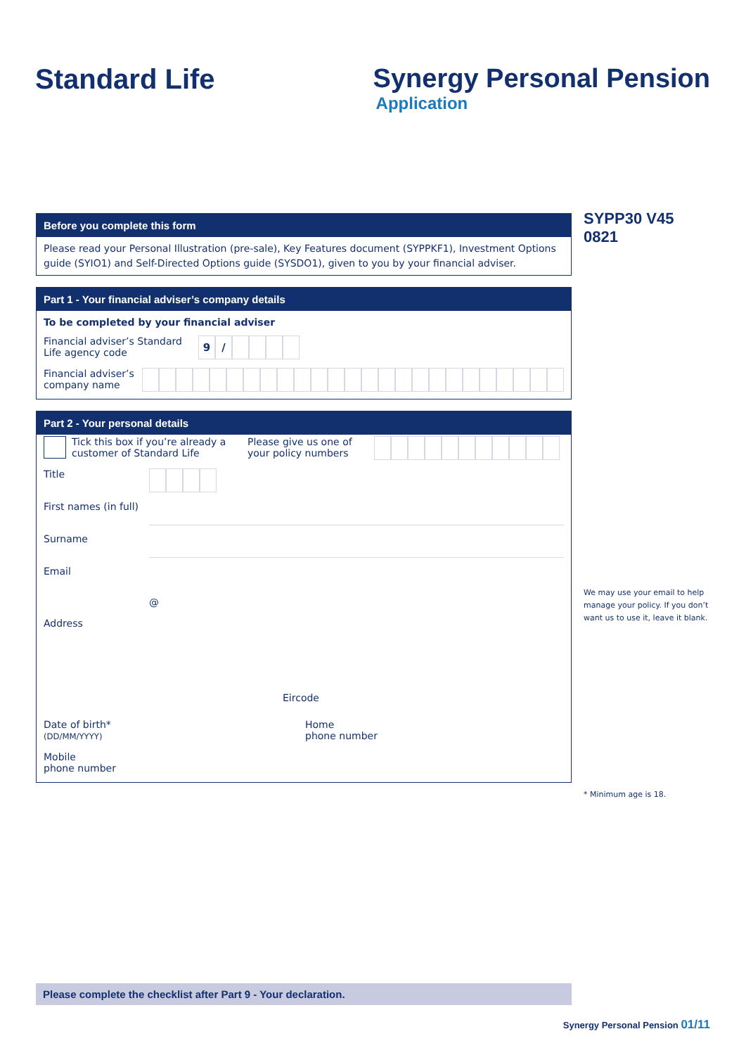Standard Life Synergy Personal Pension
Application
SYPP30 V45 0821
We may use your email to help manage your policy. If you don’t want us to use it, leave it blank.
* Minimum age is 18.
Before you complete this form
Please read your Personal Illustration (pre-sale), Key Features document (SYPPKF1), Investment Options guide (SYIO1) and Self-Directed Options guide (SYSDO1), given to you by your financial adviser.
Part 1 - Your financial adviser’s company details
To be completed by your financial adviser
Financial adviser’s Standard Life agency code
9 /
Financial adviser’s company name
Part 2 - Your personal details
Tick this box if you’re already a customer of Standard Life
Please give us one of your policy numbers
Title
First names (in full)
Surname
Email
@
Address
Eircode
Date of birth*
(DD/MM/YYYY)
Home
phone number
Mobile
phone number
Please complete the checklist after Part 9 - Your declaration.
Synergy Personal Pension 01/11